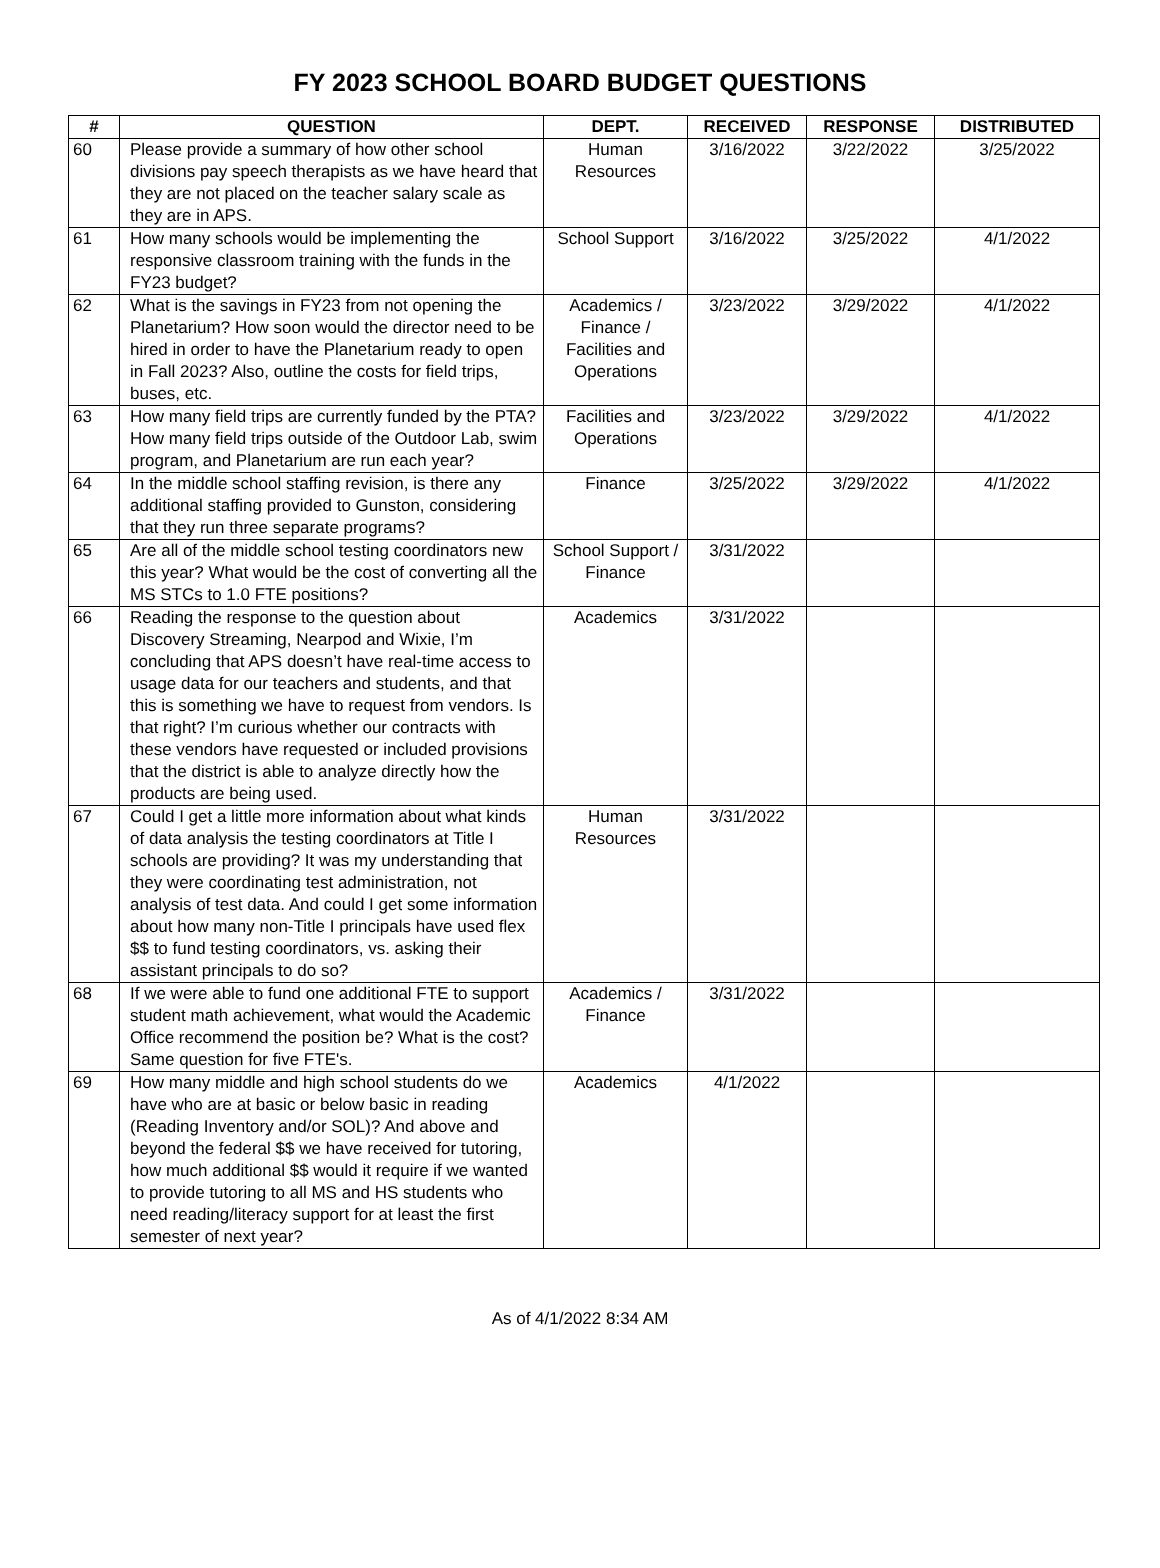FY 2023 SCHOOL BOARD BUDGET QUESTIONS
| # | QUESTION | DEPT. | RECEIVED | RESPONSE | DISTRIBUTED |
| --- | --- | --- | --- | --- | --- |
| 60 | Please provide a summary of how other school divisions pay speech therapists as we have heard that they are not placed on the teacher salary scale as they are in APS. | Human Resources | 3/16/2022 | 3/22/2022 | 3/25/2022 |
| 61 | How many schools would be implementing the responsive classroom training with the funds in the FY23 budget? | School Support | 3/16/2022 | 3/25/2022 | 4/1/2022 |
| 62 | What is the savings in FY23 from not opening the Planetarium? How soon would the director need to be hired in order to have the Planetarium ready to open in Fall 2023? Also, outline the costs for field trips, buses, etc. | Academics / Finance / Facilities and Operations | 3/23/2022 | 3/29/2022 | 4/1/2022 |
| 63 | How many field trips are currently funded by the PTA? How many field trips outside of the Outdoor Lab, swim program, and Planetarium are run each year? | Facilities and Operations | 3/23/2022 | 3/29/2022 | 4/1/2022 |
| 64 | In the middle school staffing revision, is there any additional staffing provided to Gunston, considering that they run three separate programs? | Finance | 3/25/2022 | 3/29/2022 | 4/1/2022 |
| 65 | Are all of the middle school testing coordinators new this year? What would be the cost of converting all the MS STCs to 1.0 FTE positions? | School Support / Finance | 3/31/2022 | | |
| 66 | Reading the response to the question about Discovery Streaming, Nearpod and Wixie, I’m concluding that APS doesn’t have real-time access to usage data for our teachers and students, and that this is something we have to request from vendors. Is that right? I’m curious whether our contracts with these vendors have requested or included provisions that the district is able to analyze directly how the products are being used. | Academics | 3/31/2022 | | |
| 67 | Could I get a little more information about what kinds of data analysis the testing coordinators at Title I schools are providing? It was my understanding that they were coordinating test administration, not analysis of test data. And could I get some information about how many non-Title I principals have used flex $$ to fund testing coordinators, vs. asking their assistant principals to do so? | Human Resources | 3/31/2022 | | |
| 68 | If we were able to fund one additional FTE to support student math achievement, what would the Academic Office recommend the position be? What is the cost? Same question for five FTE's. | Academics / Finance | 3/31/2022 | | |
| 69 | How many middle and high school students do we have who are at basic or below basic in reading (Reading Inventory and/or SOL)? And above and beyond the federal $$ we have received for tutoring, how much additional $$ would it require if we wanted to provide tutoring to all MS and HS students who need reading/literacy support for at least the first semester of next year? | Academics | 4/1/2022 | | |
As of 4/1/2022 8:34 AM